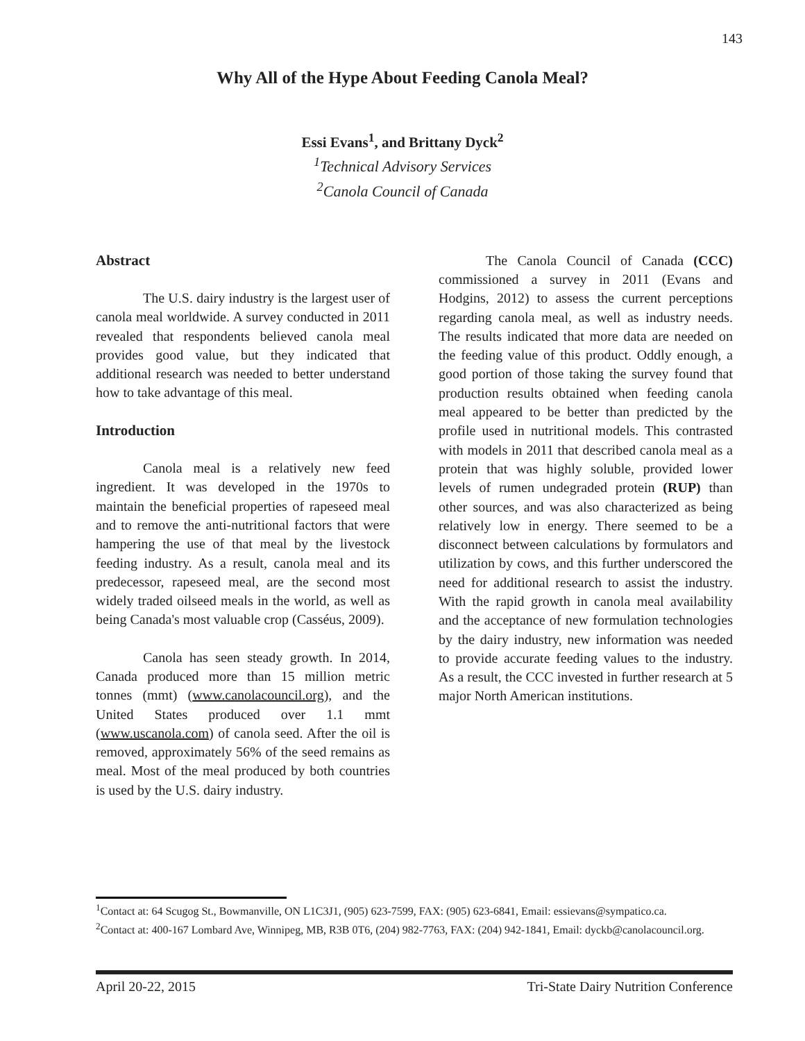143
Why All of the Hype About Feeding Canola Meal?
Essi Evans<sup>1</sup>, and Brittany Dyck<sup>2</sup>
<sup>1</sup> Technical Advisory Services
<sup>2</sup> Canola Council of Canada
Abstract
The U.S. dairy industry is the largest user of canola meal worldwide. A survey conducted in 2011 revealed that respondents believed canola meal provides good value, but they indicated that additional research was needed to better understand how to take advantage of this meal.
Introduction
Canola meal is a relatively new feed ingredient. It was developed in the 1970s to maintain the beneficial properties of rapeseed meal and to remove the anti-nutritional factors that were hampering the use of that meal by the livestock feeding industry. As a result, canola meal and its predecessor, rapeseed meal, are the second most widely traded oilseed meals in the world, as well as being Canada's most valuable crop (Casséus, 2009).
Canola has seen steady growth. In 2014, Canada produced more than 15 million metric tonnes (mmt) (www.canolacouncil.org), and the United States produced over 1.1 mmt (www.uscanola.com) of canola seed. After the oil is removed, approximately 56% of the seed remains as meal. Most of the meal produced by both countries is used by the U.S. dairy industry.
The Canola Council of Canada (CCC) commissioned a survey in 2011 (Evans and Hodgins, 2012) to assess the current perceptions regarding canola meal, as well as industry needs. The results indicated that more data are needed on the feeding value of this product. Oddly enough, a good portion of those taking the survey found that production results obtained when feeding canola meal appeared to be better than predicted by the profile used in nutritional models. This contrasted with models in 2011 that described canola meal as a protein that was highly soluble, provided lower levels of rumen undegraded protein (RUP) than other sources, and was also characterized as being relatively low in energy. There seemed to be a disconnect between calculations by formulators and utilization by cows, and this further underscored the need for additional research to assist the industry. With the rapid growth in canola meal availability and the acceptance of new formulation technologies by the dairy industry, new information was needed to provide accurate feeding values to the industry. As a result, the CCC invested in further research at 5 major North American institutions.
<sup>1</sup> Contact at: 64 Scugog St., Bowmanville, ON L1C3J1, (905) 623-7599, FAX: (905) 623-6841, Email: essievans@sympatico.ca.
<sup>2</sup> Contact at: 400-167 Lombard Ave, Winnipeg, MB, R3B 0T6, (204) 982-7763, FAX: (204) 942-1841, Email: dyckb@canolacouncil.org.
April 20-22, 2015 Tri-State Dairy Nutrition Conference